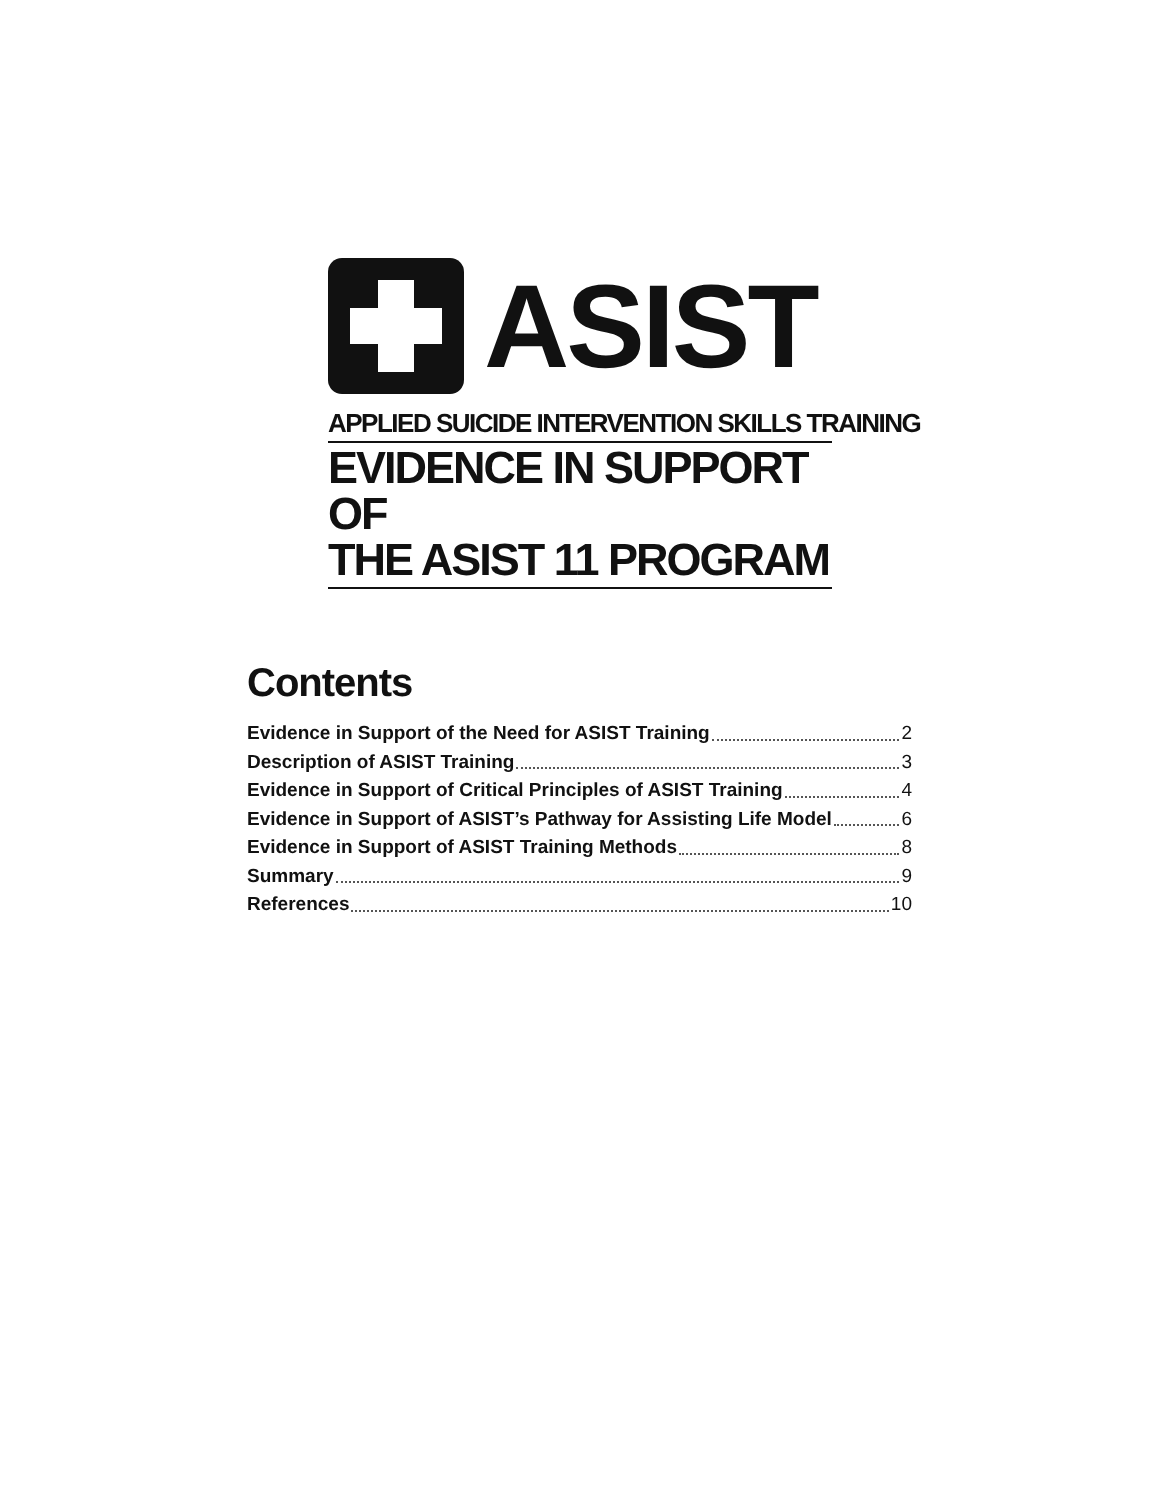ASIST
APPLIED SUICIDE INTERVENTION SKILLS TRAINING
EVIDENCE IN SUPPORT OF
THE ASIST 11 PROGRAM
Contents
Evidence in Support of the Need for ASIST Training 2
Description of ASIST Training 3
Evidence in Support of Critical Principles of ASIST Training 4
Evidence in Support of ASIST’s Pathway for Assisting Life Model 6
Evidence in Support of ASIST Training Methods 8
Summary 9
References 10